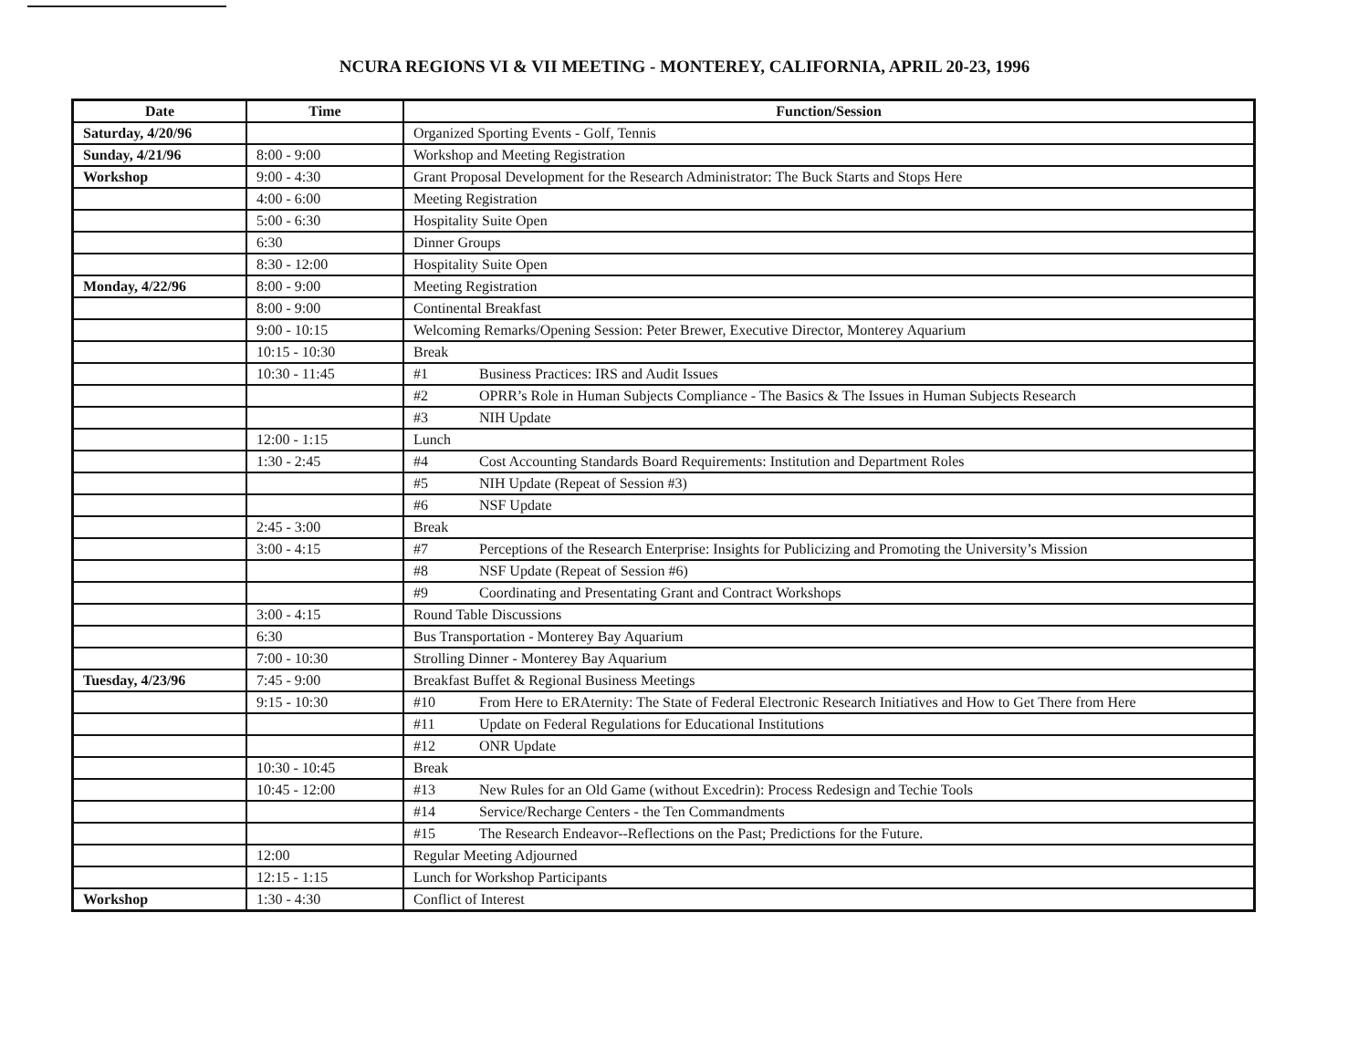NCURA REGIONS VI & VII MEETING - MONTEREY, CALIFORNIA, APRIL 20-23, 1996
| Date | Time | Function/Session |
| --- | --- | --- |
| Saturday, 4/20/96 | | Organized Sporting Events - Golf, Tennis |
| Sunday, 4/21/96 | 8:00 - 9:00 | Workshop and Meeting Registration |
| Workshop | 9:00 - 4:30 | Grant Proposal Development for the Research Administrator: The Buck Starts and Stops Here |
| | 4:00 - 6:00 | Meeting Registration |
| | 5:00 - 6:30 | Hospitality Suite Open |
| | 6:30 | Dinner Groups |
| | 8:30 - 12:00 | Hospitality Suite Open |
| Monday, 4/22/96 | 8:00 - 9:00 | Meeting Registration |
| | 8:00 - 9:00 | Continental Breakfast |
| | 9:00 - 10:15 | Welcoming Remarks/Opening Session: Peter Brewer, Executive Director, Monterey Aquarium |
| | 10:15 - 10:30 | Break |
| | 10:30 - 11:45 | #1 Business Practices: IRS and Audit Issues |
| | | #2 OPRR’s Role in Human Subjects Compliance - The Basics & The Issues in Human Subjects Research |
| | | #3 NIH Update |
| | 12:00 - 1:15 | Lunch |
| | 1:30 - 2:45 | #4 Cost Accounting Standards Board Requirements: Institution and Department Roles |
| | | #5 NIH Update (Repeat of Session #3) |
| | | #6 NSF Update |
| | 2:45 - 3:00 | Break |
| | 3:00 - 4:15 | #7 Perceptions of the Research Enterprise: Insights for Publicizing and Promoting the University’s Mission |
| | | #8 NSF Update (Repeat of Session #6) |
| | | #9 Coordinating and Presentating Grant and Contract Workshops |
| | 3:00 - 4:15 | Round Table Discussions |
| | 6:30 | Bus Transportation - Monterey Bay Aquarium |
| | 7:00 - 10:30 | Strolling Dinner - Monterey Bay Aquarium |
| Tuesday, 4/23/96 | 7:45 - 9:00 | Breakfast Buffet & Regional Business Meetings |
| | 9:15 - 10:30 | #10 From Here to ERAternity: The State of Federal Electronic Research Initiatives and How to Get There from Here |
| | | #11 Update on Federal Regulations for Educational Institutions |
| | | #12 ONR Update |
| | 10:30 - 10:45 | Break |
| | 10:45 - 12:00 | #13 New Rules for an Old Game (without Excedrin): Process Redesign and Techie Tools |
| | | #14 Service/Recharge Centers - the Ten Commandments |
| | | #15 The Research Endeavor--Reflections on the Past; Predictions for the Future. |
| | 12:00 | Regular Meeting Adjourned |
| | 12:15 - 1:15 | Lunch for Workshop Participants |
| Workshop | 1:30 - 4:30 | Conflict of Interest |